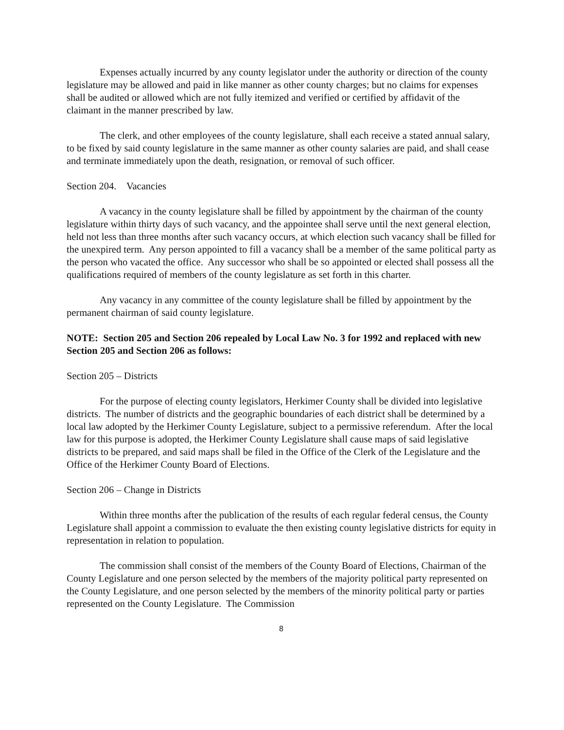Expenses actually incurred by any county legislator under the authority or direction of the county legislature may be allowed and paid in like manner as other county charges; but no claims for expenses shall be audited or allowed which are not fully itemized and verified or certified by affidavit of the claimant in the manner prescribed by law.
The clerk, and other employees of the county legislature, shall each receive a stated annual salary, to be fixed by said county legislature in the same manner as other county salaries are paid, and shall cease and terminate immediately upon the death, resignation, or removal of such officer.
Section 204. Vacancies
A vacancy in the county legislature shall be filled by appointment by the chairman of the county legislature within thirty days of such vacancy, and the appointee shall serve until the next general election, held not less than three months after such vacancy occurs, at which election such vacancy shall be filled for the unexpired term. Any person appointed to fill a vacancy shall be a member of the same political party as the person who vacated the office. Any successor who shall be so appointed or elected shall possess all the qualifications required of members of the county legislature as set forth in this charter.
Any vacancy in any committee of the county legislature shall be filled by appointment by the permanent chairman of said county legislature.
NOTE: Section 205 and Section 206 repealed by Local Law No. 3 for 1992 and replaced with new Section 205 and Section 206 as follows:
Section 205 – Districts
For the purpose of electing county legislators, Herkimer County shall be divided into legislative districts. The number of districts and the geographic boundaries of each district shall be determined by a local law adopted by the Herkimer County Legislature, subject to a permissive referendum. After the local law for this purpose is adopted, the Herkimer County Legislature shall cause maps of said legislative districts to be prepared, and said maps shall be filed in the Office of the Clerk of the Legislature and the Office of the Herkimer County Board of Elections.
Section 206 – Change in Districts
Within three months after the publication of the results of each regular federal census, the County Legislature shall appoint a commission to evaluate the then existing county legislative districts for equity in representation in relation to population.
The commission shall consist of the members of the County Board of Elections, Chairman of the County Legislature and one person selected by the members of the majority political party represented on the County Legislature, and one person selected by the members of the minority political party or parties represented on the County Legislature. The Commission
8